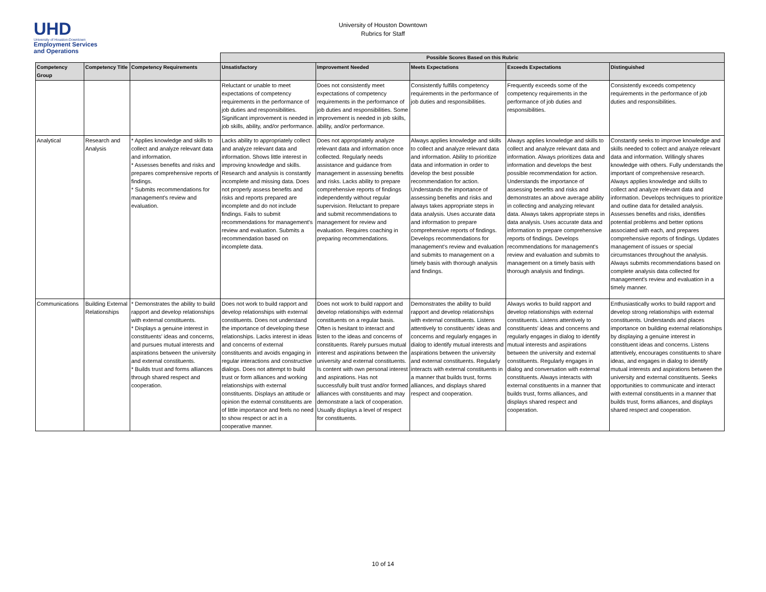UHD
University of Houston-Downtown
Employment Services and Operations
University of Houston Downtown
Rubrics for Staff
| | | | Possible Scores Based on this Rubric | | | | |
| Competency Group | Competency Title | Competency Requirements | Unsatisfactory | Improvement Needed | Meets Expectations | Exceeds Expectations | Distinguished |
| | | | Reluctant or unable to meet expectations of competency requirements in the performance of job duties and responsibilities. Significant improvement is needed in job skills, ability, and/or performance. | Does not consistently meet expectations of competency requirements in the performance of job duties and responsibilities. Some improvement is needed in job skills, ability, and/or performance. | Consistently fulfills competency requirements in the performance of job duties and responsibilities. | Frequently exceeds some of the competency requirements in the performance of job duties and responsibilities. | Consistently exceeds competency requirements in the performance of job duties and responsibilities. |
| Analytical | Research and Analysis | * Applies knowledge and skills to collect and analyze relevant data and information. * Assesses benefits and risks and prepares comprehensive reports of findings. * Submits recommendations for management's review and evaluation. | Lacks ability to appropriately collect and analyze relevant data and information. Shows little interest in improving knowledge and skills. Research and analysis is constantly incomplete and missing data. Does not properly assess benefits and risks and reports prepared are incomplete and do not include findings. Fails to submit recommendations for management's review and evaluation. Submits a recommendation based on incomplete data. | Does not appropriately analyze relevant data and information once collected. Regularly needs assistance and guidance from management in assessing benefits and risks. Lacks ability to prepare comprehensive reports of findings independently without regular supervision. Reluctant to prepare and submit recommendations to management for review and evaluation. Requires coaching in preparing recommendations. | Always applies knowledge and skills to collect and analyze relevant data and information. Ability to prioritize data and information in order to develop the best possible recommendation for action. Understands the importance of assessing benefits and risks and always takes appropriate steps in data analysis. Uses accurate data and information to prepare comprehensive reports of findings. Develops recommendations for management's review and evaluation and submits to management on a timely basis with thorough analysis and findings. | Always applies knowledge and skills to collect and analyze relevant data and information. Always prioritizes data and information and develops the best possible recommendation for action. Understands the importance of assessing benefits and risks and demonstrates an above average ability in collecting and analyzing relevant data. Always takes appropriate steps in data analysis. Uses accurate data and information to prepare comprehensive reports of findings. Develops recommendations for management's review and evaluation and submits to management on a timely basis with thorough analysis and findings. | Constantly seeks to improve knowledge and skills needed to collect and analyze relevant data and information. Willingly shares knowledge with others. Fully understands the important of comprehensive research. Always applies knowledge and skills to collect and analyze relevant data and information. Develops techniques to prioritize and outline data for detailed analysis. Assesses benefits and risks, identifies potential problems and better options associated with each, and prepares comprehensive reports of findings. Updates management of issues or special circumstances throughout the analysis. Always submits recommendations based on complete analysis data collected for management's review and evaluation in a timely manner. |
| Communications | Building External Relationships | * Demonstrates the ability to build rapport and develop relationships with external constituents. * Displays a genuine interest in constituents' ideas and concerns, and pursues mutual interests and aspirations between the university and external constituents. * Builds trust and forms alliances through shared respect and cooperation. | Does not work to build rapport and develop relationships with external constituents. Does not understand the importance of developing these relationships. Lacks interest in ideas and concerns of external constituents and avoids engaging in regular interactions and constructive dialogs. Does not attempt to build trust or form alliances and working relationships with external constituents. Displays an attitude or opinion the external constituents are of little importance and feels no need to show respect or act in a cooperative manner. | Does not work to build rapport and develop relationships with external constituents on a regular basis. Often is hesitant to interact and listen to the ideas and concerns of constituents. Rarely pursues mutual interest and aspirations between the university and external constituents. Is content with own personal interest and aspirations. Has not successfully built trust and/or formed alliances with constituents and may demonstrate a lack of cooperation. Usually displays a level of respect for constituents. | Demonstrates the ability to build rapport and develop relationships with external constituents. Listens attentively to constituents' ideas and concerns and regularly engages in dialog to identify mutual interests and aspirations between the university and external constituents. Regularly interacts with external constituents in a manner that builds trust, forms alliances, and displays shared respect and cooperation. | Always works to build rapport and develop relationships with external constituents. Listens attentively to constituents' ideas and concerns and regularly engages in dialog to identify mutual interests and aspirations between the university and external constituents. Regularly engages in dialog and conversation with external constituents. Always interacts with external constituents in a manner that builds trust, forms alliances, and displays shared respect and cooperation. | Enthusiastically works to build rapport and develop strong relationships with external constituents. Understands and places importance on building external relationships by displaying a genuine interest in constituent ideas and concerns. Listens attentively, encourages constituents to share ideas, and engages in dialog to identify mutual interests and aspirations between the university and external constituents. Seeks opportunities to communicate and interact with external constituents in a manner that builds trust, forms alliances, and displays shared respect and cooperation. |
10 of 14